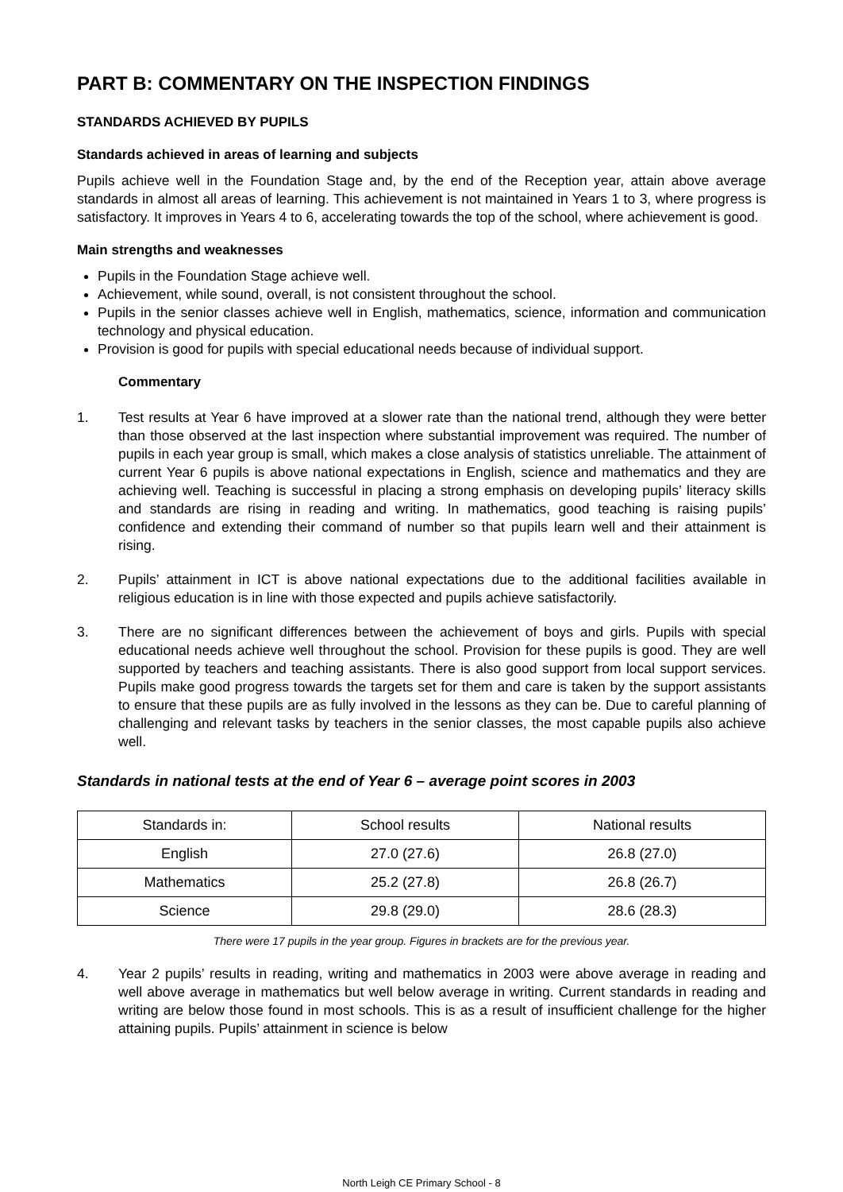PART B: COMMENTARY ON THE INSPECTION FINDINGS
STANDARDS ACHIEVED BY PUPILS
Standards achieved in areas of learning and subjects
Pupils achieve well in the Foundation Stage and, by the end of the Reception year, attain above average standards in almost all areas of learning. This achievement is not maintained in Years 1 to 3, where progress is satisfactory. It improves in Years 4 to 6, accelerating towards the top of the school, where achievement is good.
Main strengths and weaknesses
Pupils in the Foundation Stage achieve well.
Achievement, while sound, overall, is not consistent throughout the school.
Pupils in the senior classes achieve well in English, mathematics, science, information and communication technology and physical education.
Provision is good for pupils with special educational needs because of individual support.
Commentary
1. Test results at Year 6 have improved at a slower rate than the national trend, although they were better than those observed at the last inspection where substantial improvement was required. The number of pupils in each year group is small, which makes a close analysis of statistics unreliable. The attainment of current Year 6 pupils is above national expectations in English, science and mathematics and they are achieving well. Teaching is successful in placing a strong emphasis on developing pupils’ literacy skills and standards are rising in reading and writing. In mathematics, good teaching is raising pupils’ confidence and extending their command of number so that pupils learn well and their attainment is rising.
2. Pupils’ attainment in ICT is above national expectations due to the additional facilities available in religious education is in line with those expected and pupils achieve satisfactorily.
3. There are no significant differences between the achievement of boys and girls. Pupils with special educational needs achieve well throughout the school. Provision for these pupils is good. They are well supported by teachers and teaching assistants. There is also good support from local support services. Pupils make good progress towards the targets set for them and care is taken by the support assistants to ensure that these pupils are as fully involved in the lessons as they can be. Due to careful planning of challenging and relevant tasks by teachers in the senior classes, the most capable pupils also achieve well.
Standards in national tests at the end of Year 6 – average point scores in 2003
| Standards in: | School results | National results |
| --- | --- | --- |
| English | 27.0 (27.6) | 26.8 (27.0) |
| Mathematics | 25.2 (27.8) | 26.8 (26.7) |
| Science | 29.8 (29.0) | 28.6 (28.3) |
There were 17 pupils in the year group. Figures in brackets are for the previous year.
4. Year 2 pupils’ results in reading, writing and mathematics in 2003 were above average in reading and well above average in mathematics but well below average in writing. Current standards in reading and writing are below those found in most schools. This is as a result of insufficient challenge for the higher attaining pupils. Pupils’ attainment in science is below
North Leigh CE Primary School - 8